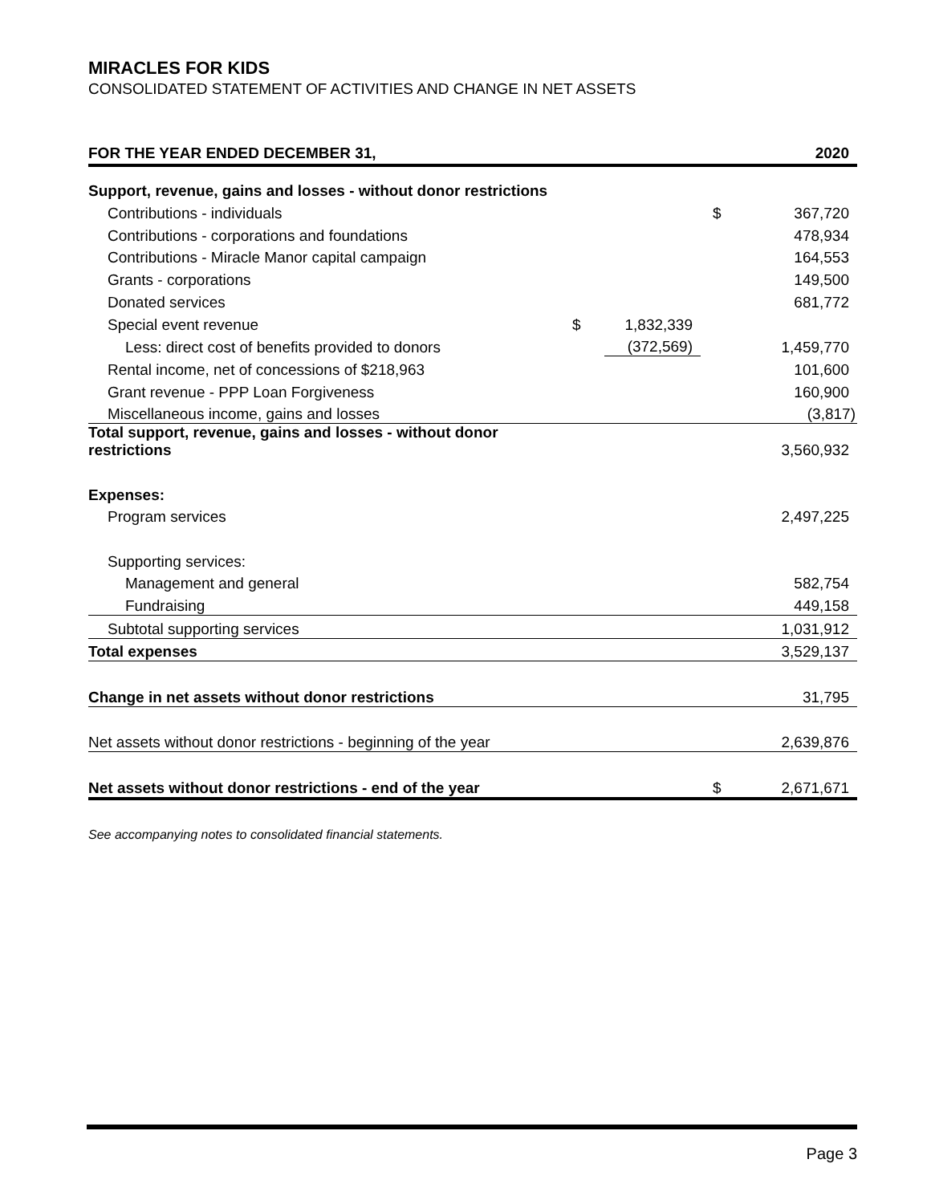MIRACLES FOR KIDS
CONSOLIDATED STATEMENT OF ACTIVITIES AND CHANGE IN NET ASSETS
| FOR THE YEAR ENDED DECEMBER 31, | | | | 2020 |
| --- | --- | --- | --- | --- |
| Support, revenue, gains and losses - without donor restrictions | | | | |
| Contributions - individuals | | | $ | 367,720 |
| Contributions - corporations and foundations | | | | 478,934 |
| Contributions - Miracle Manor capital campaign | | | | 164,553 |
| Grants - corporations | | | | 149,500 |
| Donated services | | | | 681,772 |
| Special event revenue | $ | 1,832,339 | | |
| Less: direct cost of benefits provided to donors | | (372,569) | | 1,459,770 |
| Rental income, net of concessions of $218,963 | | | | 101,600 |
| Grant revenue - PPP Loan Forgiveness | | | | 160,900 |
| Miscellaneous income, gains and losses | | | | (3,817) |
| Total support, revenue, gains and losses - without donor restrictions | | | | 3,560,932 |
| Expenses: | | | | |
| Program services | | | | 2,497,225 |
| Supporting services: | | | | |
| Management and general | | | | 582,754 |
| Fundraising | | | | 449,158 |
| Subtotal supporting services | | | | 1,031,912 |
| Total expenses | | | | 3,529,137 |
| Change in net assets without donor restrictions | | | | 31,795 |
| Net assets without donor restrictions - beginning of the year | | | | 2,639,876 |
| Net assets without donor restrictions - end of the year | | | $ | 2,671,671 |
See accompanying notes to consolidated financial statements.
Page 3